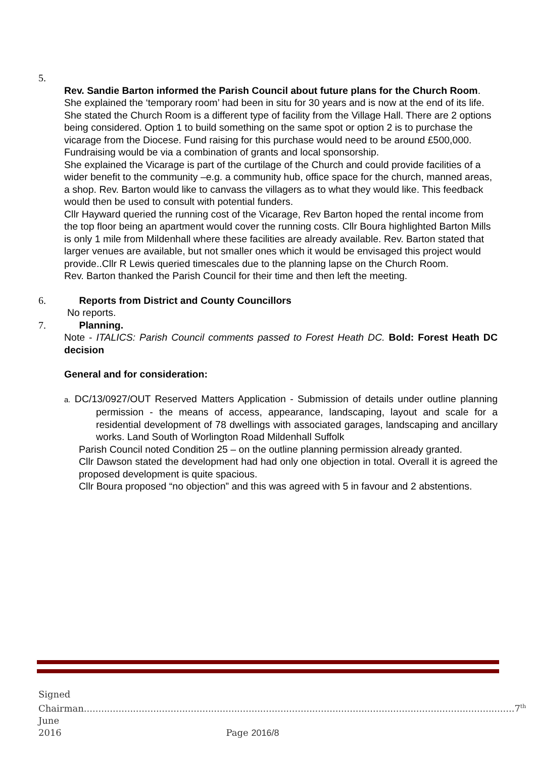5.
Rev. Sandie Barton informed the Parish Council about future plans for the Church Room.
She explained the ‘temporary room’ had been in situ for 30 years and is now at the end of its life. She stated the Church Room is a different type of facility from the Village Hall. There are 2 options being considered. Option 1 to build something on the same spot or option 2 is to purchase the vicarage from the Diocese. Fund raising for this purchase would need to be around £500,000. Fundraising would be via a combination of grants and local sponsorship.
She explained the Vicarage is part of the curtilage of the Church and could provide facilities of a wider benefit to the community –e.g. a community hub, office space for the church, manned areas, a shop. Rev. Barton would like to canvass the villagers as to what they would like. This feedback would then be used to consult with potential funders.
Cllr Hayward queried the running cost of the Vicarage, Rev Barton hoped the rental income from the top floor being an apartment would cover the running costs. Cllr Boura highlighted Barton Mills is only 1 mile from Mildenhall where these facilities are already available. Rev. Barton stated that larger venues are available, but not smaller ones which it would be envisaged this project would provide..Cllr R Lewis queried timescales due to the planning lapse on the Church Room.
Rev. Barton thanked the Parish Council for their time and then left the meeting.
6. Reports from District and County Councillors
No reports.
7. Planning.
Note - ITALICS: Parish Council comments passed to Forest Heath DC. Bold: Forest Heath DC decision
General and for consideration:
a. DC/13/0927/OUT Reserved Matters Application - Submission of details under outline planning permission - the means of access, appearance, landscaping, layout and scale for a residential development of 78 dwellings with associated garages, landscaping and ancillary works. Land South of Worlington Road Mildenhall Suffolk
Parish Council noted Condition 25 – on the outline planning permission already granted.
Cllr Dawson stated the development had had only one objection in total. Overall it is agreed the proposed development is quite spacious.
Cllr Boura proposed “no objection” and this was agreed with 5 in favour and 2 abstentions.
Signed Chairman.....................................................................................................................................................7<sup>th</sup> June
2016 Page 2016/8